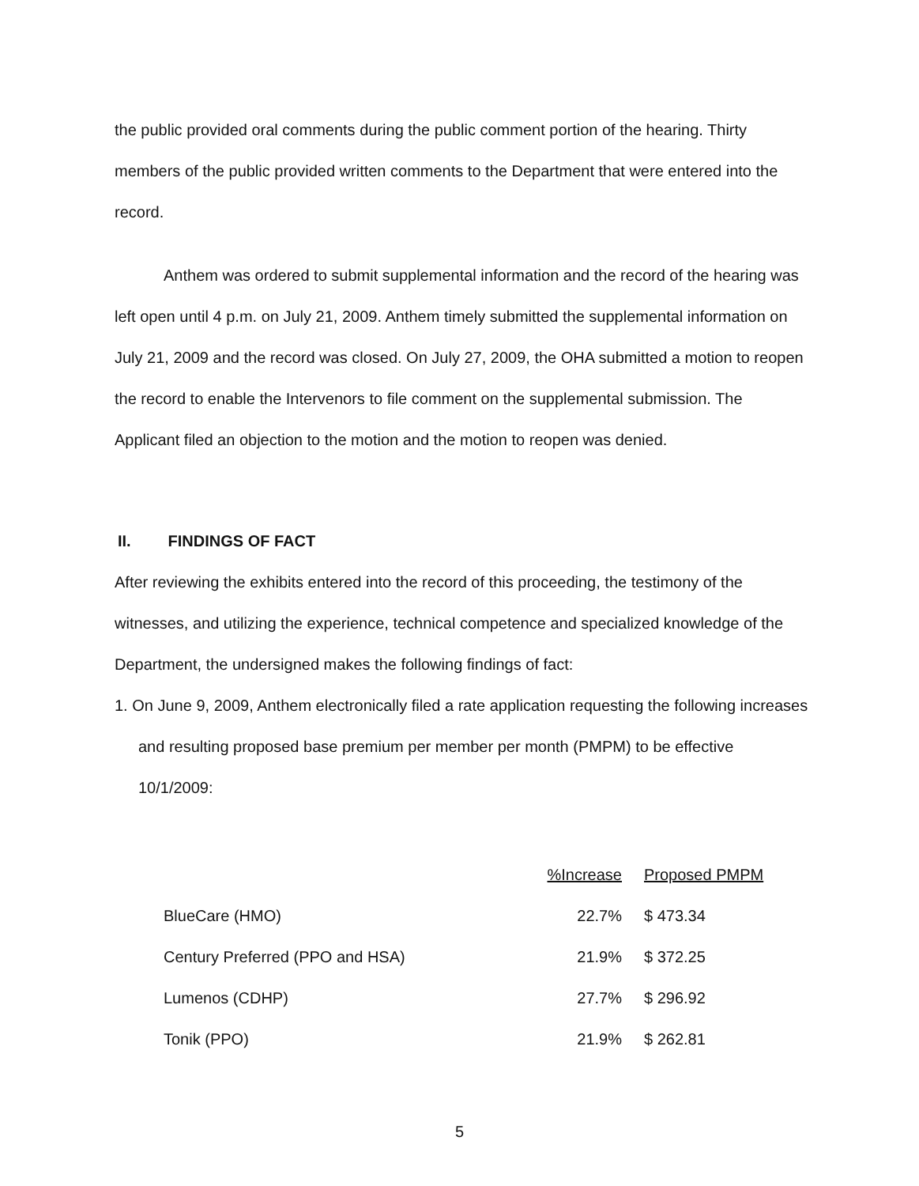the public provided oral comments during the public comment portion of the hearing. Thirty members of the public provided written comments to the Department that were entered into the record.
Anthem was ordered to submit supplemental information and the record of the hearing was left open until 4 p.m. on July 21, 2009. Anthem timely submitted the supplemental information on July 21, 2009 and the record was closed. On July 27, 2009, the OHA submitted a motion to reopen the record to enable the Intervenors to file comment on the supplemental submission. The Applicant filed an objection to the motion and the motion to reopen was denied.
II. FINDINGS OF FACT
After reviewing the exhibits entered into the record of this proceeding, the testimony of the witnesses, and utilizing the experience, technical competence and specialized knowledge of the Department, the undersigned makes the following findings of fact:
1. On June 9, 2009, Anthem electronically filed a rate application requesting the following increases and resulting proposed base premium per member per month (PMPM) to be effective 10/1/2009:
| | %Increase | Proposed PMPM |
| --- | --- | --- |
| BlueCare (HMO) | 22.7% | $ 473.34 |
| Century Preferred (PPO and HSA) | 21.9% | $ 372.25 |
| Lumenos (CDHP) | 27.7% | $ 296.92 |
| Tonik (PPO) | 21.9% | $ 262.81 |
5